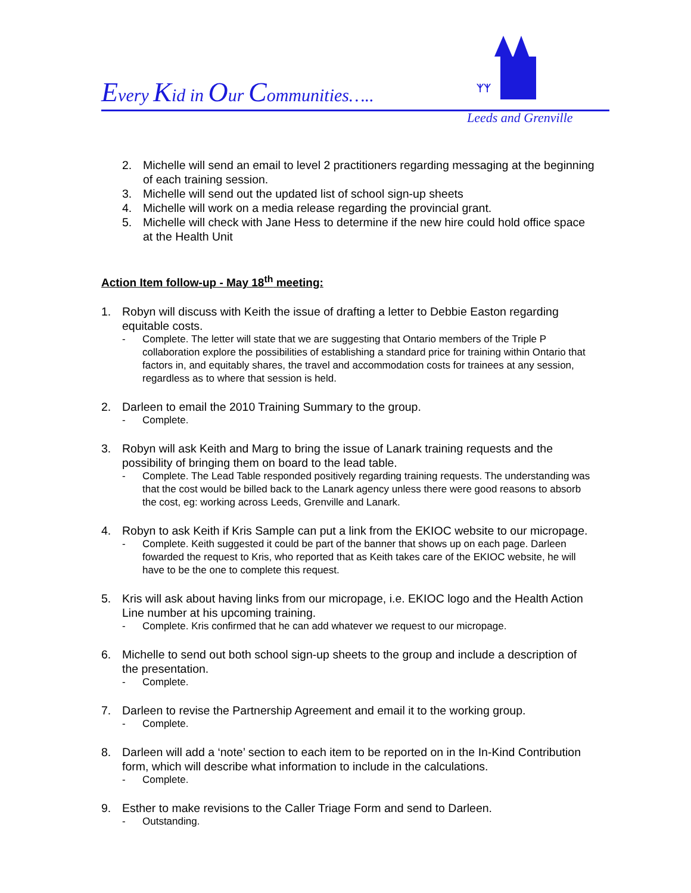Every Kid in Our Communities…..
ᛉᛉ
Leeds and Grenville
2. Michelle will send an email to level 2 practitioners regarding messaging at the beginning of each training session.
3. Michelle will send out the updated list of school sign-up sheets
4. Michelle will work on a media release regarding the provincial grant.
5. Michelle will check with Jane Hess to determine if the new hire could hold office space at the Health Unit
Action Item follow-up - May 18<sup>th</sup> meeting:
1. Robyn will discuss with Keith the issue of drafting a letter to Debbie Easton regarding equitable costs.
- Complete. The letter will state that we are suggesting that Ontario members of the Triple P collaboration explore the possibilities of establishing a standard price for training within Ontario that factors in, and equitably shares, the travel and accommodation costs for trainees at any session, regardless as to where that session is held.
2. Darleen to email the 2010 Training Summary to the group.
- Complete.
3. Robyn will ask Keith and Marg to bring the issue of Lanark training requests and the possibility of bringing them on board to the lead table.
- Complete. The Lead Table responded positively regarding training requests. The understanding was that the cost would be billed back to the Lanark agency unless there were good reasons to absorb the cost, eg: working across Leeds, Grenville and Lanark.
4. Robyn to ask Keith if Kris Sample can put a link from the EKIOC website to our micropage.
- Complete. Keith suggested it could be part of the banner that shows up on each page. Darleen fowarded the request to Kris, who reported that as Keith takes care of the EKIOC website, he will have to be the one to complete this request.
5. Kris will ask about having links from our micropage, i.e. EKIOC logo and the Health Action Line number at his upcoming training.
- Complete. Kris confirmed that he can add whatever we request to our micropage.
6. Michelle to send out both school sign-up sheets to the group and include a description of the presentation.
- Complete.
7. Darleen to revise the Partnership Agreement and email it to the working group.
- Complete.
8. Darleen will add a ‘note’ section to each item to be reported on in the In-Kind Contribution form, which will describe what information to include in the calculations.
- Complete.
9. Esther to make revisions to the Caller Triage Form and send to Darleen.
- Outstanding.